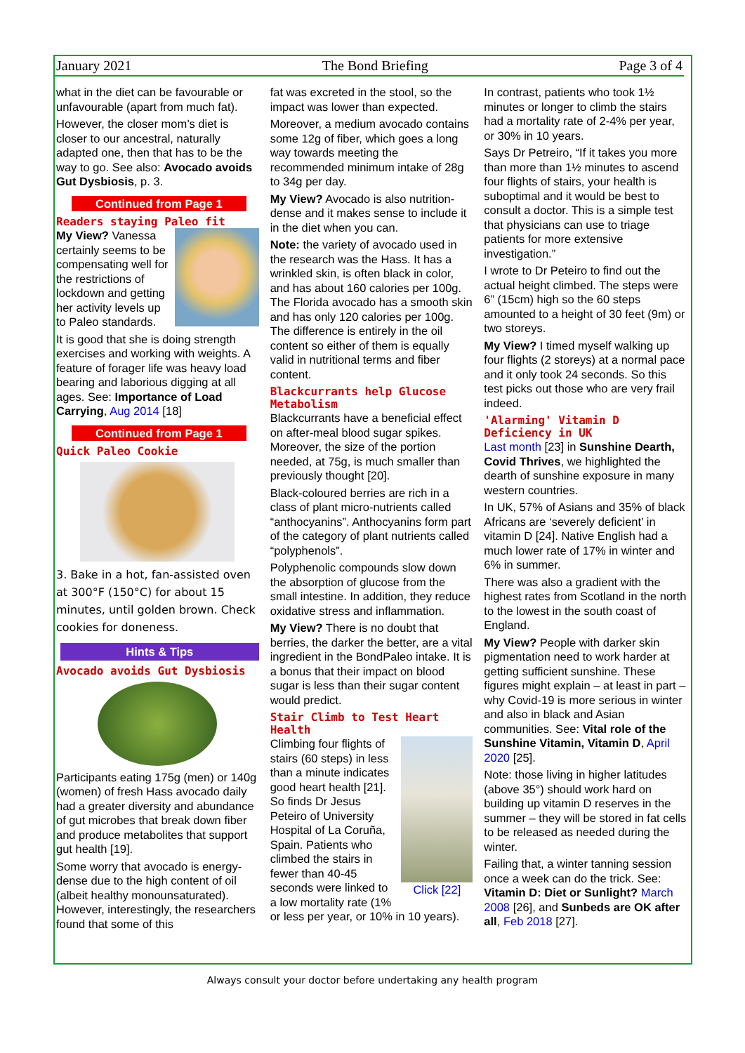January 2021 The Bond Briefing Page 3 of 4
what in the diet can be favourable or unfavourable (apart from much fat).
However, the closer mom’s diet is closer to our ancestral, naturally adapted one, then that has to be the way to go. See also: Avocado avoids Gut Dysbiosis, p. 3.
Continued from Page 1
Readers staying Paleo fit
My View? Vanessa certainly seems to be compensating well for the restrictions of lockdown and getting her activity levels up to Paleo standards.
It is good that she is doing strength exercises and working with weights. A feature of forager life was heavy load bearing and laborious digging at all ages. See: Importance of Load Carrying, Aug 2014 [18]
Continued from Page 1
Quick Paleo Cookie
3. Bake in a hot, fan-assisted oven at 300°F (150°C) for about 15 minutes, until golden brown. Check cookies for doneness.
Hints & Tips
Avocado avoids Gut Dysbiosis
Participants eating 175g (men) or 140g (women) of fresh Hass avocado daily had a greater diversity and abundance of gut microbes that break down fiber and produce metabolites that support gut health [19].
Some worry that avocado is energy-dense due to the high content of oil (albeit healthy monounsaturated). However, interestingly, the researchers found that some of this
fat was excreted in the stool, so the impact was lower than expected.
Moreover, a medium avocado contains some 12g of fiber, which goes a long way towards meeting the recommended minimum intake of 28g to 34g per day.
My View? Avocado is also nutrition-dense and it makes sense to include it in the diet when you can.
Note: the variety of avocado used in the research was the Hass. It has a wrinkled skin, is often black in color, and has about 160 calories per 100g. The Florida avocado has a smooth skin and has only 120 calories per 100g. The difference is entirely in the oil content so either of them is equally valid in nutritional terms and fiber content.
Blackcurrants help Glucose Metabolism
Blackcurrants have a beneficial effect on after-meal blood sugar spikes. Moreover, the size of the portion needed, at 75g, is much smaller than previously thought [20].
Black-coloured berries are rich in a class of plant micro-nutrients called “anthocyanins”. Anthocyanins form part of the category of plant nutrients called “polyphenols”.
Polyphenolic compounds slow down the absorption of glucose from the small intestine. In addition, they reduce oxidative stress and inflammation.
My View? There is no doubt that berries, the darker the better, are a vital ingredient in the BondPaleo intake. It is a bonus that their impact on blood sugar is less than their sugar content would predict.
Stair Climb to Test Heart Health
Click [22]
Climbing four flights of stairs (60 steps) in less than a minute indicates good heart health [21]. So finds Dr Jesus Peteiro of University Hospital of La Coruña, Spain. Patients who climbed the stairs in fewer than 40-45 seconds were linked to a low mortality rate (1% or less per year, or 10% in 10 years).
In contrast, patients who took 1½ minutes or longer to climb the stairs had a mortality rate of 2-4% per year, or 30% in 10 years.
Says Dr Petreiro, “If it takes you more than more than 1½ minutes to ascend four flights of stairs, your health is suboptimal and it would be best to consult a doctor. This is a simple test that physicians can use to triage patients for more extensive investigation.”
I wrote to Dr Peteiro to find out the actual height climbed. The steps were 6” (15cm) high so the 60 steps amounted to a height of 30 feet (9m) or two storeys.
My View? I timed myself walking up four flights (2 storeys) at a normal pace and it only took 24 seconds. So this test picks out those who are very frail indeed.
'Alarming' Vitamin D Deficiency in UK
Last month [23] in Sunshine Dearth, Covid Thrives, we highlighted the dearth of sunshine exposure in many western countries.
In UK, 57% of Asians and 35% of black Africans are ‘severely deficient’ in vitamin D [24]. Native English had a much lower rate of 17% in winter and 6% in summer.
There was also a gradient with the highest rates from Scotland in the north to the lowest in the south coast of England.
My View? People with darker skin pigmentation need to work harder at getting sufficient sunshine. These figures might explain – at least in part – why Covid-19 is more serious in winter and also in black and Asian communities. See: Vital role of the Sunshine Vitamin, Vitamin D, April 2020 [25].
Note: those living in higher latitudes (above 35°) should work hard on building up vitamin D reserves in the summer – they will be stored in fat cells to be released as needed during the winter.
Failing that, a winter tanning session once a week can do the trick. See: Vitamin D: Diet or Sunlight? March 2008 [26], and Sunbeds are OK after all, Feb 2018 [27].
Always consult your doctor before undertaking any health program